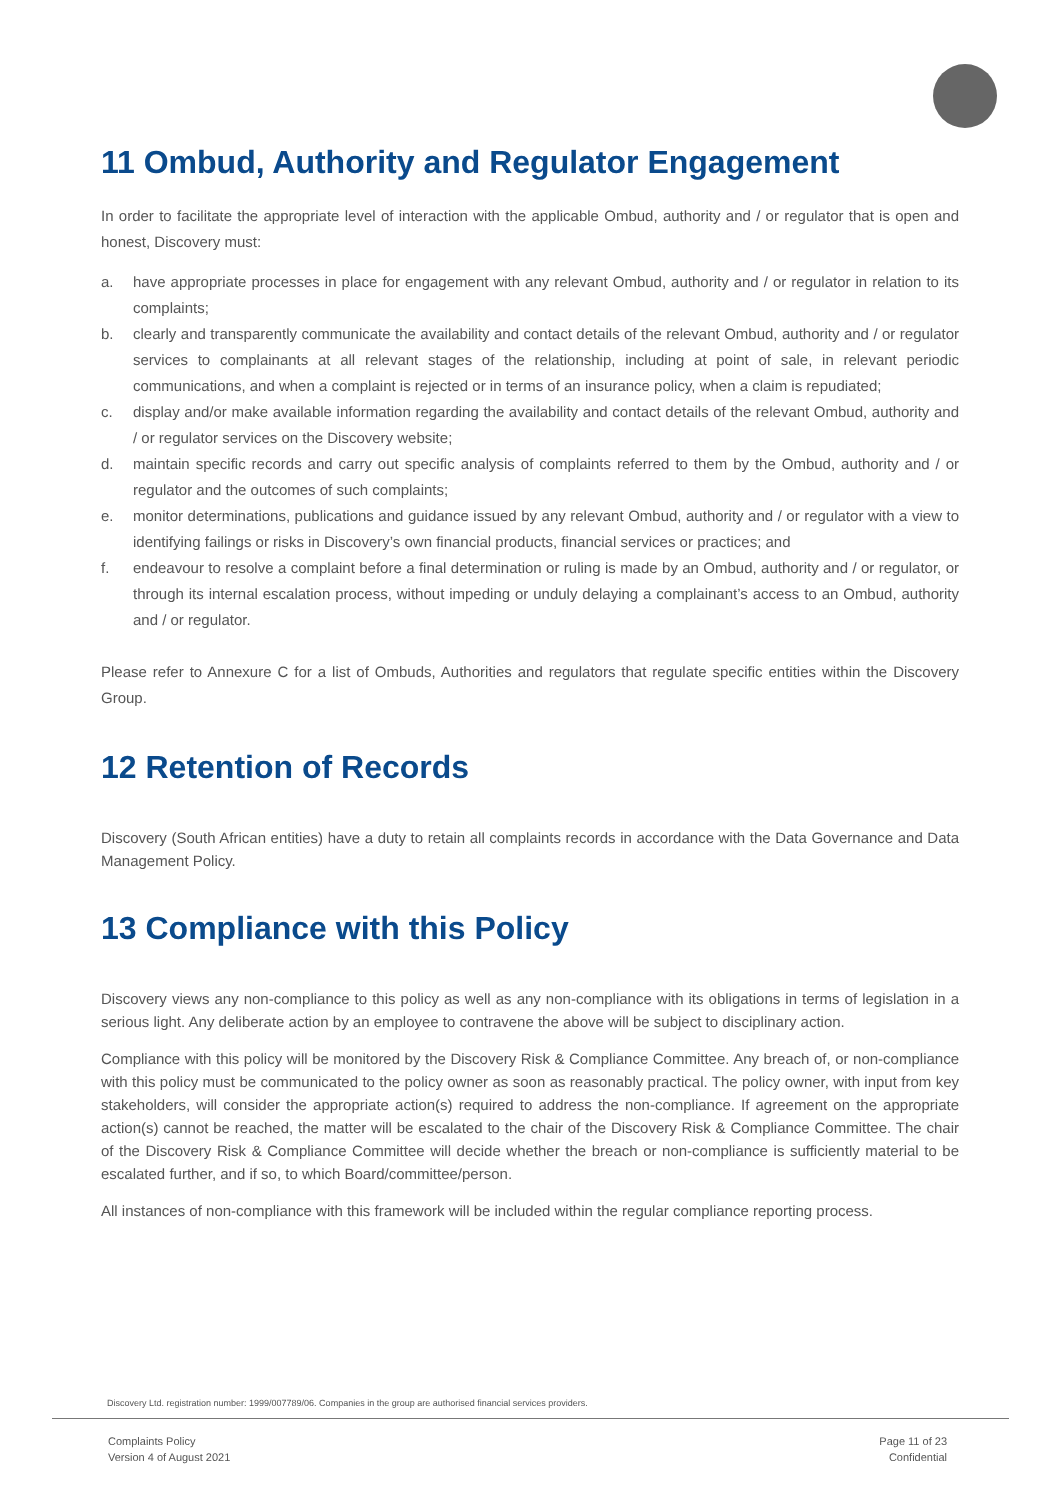11 Ombud, Authority and Regulator Engagement
In order to facilitate the appropriate level of interaction with the applicable Ombud, authority and / or regulator that is open and honest, Discovery must:
a. have appropriate processes in place for engagement with any relevant Ombud, authority and / or regulator in relation to its complaints;
b. clearly and transparently communicate the availability and contact details of the relevant Ombud, authority and / or regulator services to complainants at all relevant stages of the relationship, including at point of sale, in relevant periodic communications, and when a complaint is rejected or in terms of an insurance policy, when a claim is repudiated;
c. display and/or make available information regarding the availability and contact details of the relevant Ombud, authority and / or regulator services on the Discovery website;
d. maintain specific records and carry out specific analysis of complaints referred to them by the Ombud, authority and / or regulator and the outcomes of such complaints;
e. monitor determinations, publications and guidance issued by any relevant Ombud, authority and / or regulator with a view to identifying failings or risks in Discovery’s own financial products, financial services or practices; and
f. endeavour to resolve a complaint before a final determination or ruling is made by an Ombud, authority and / or regulator, or through its internal escalation process, without impeding or unduly delaying a complainant’s access to an Ombud, authority and / or regulator.
Please refer to Annexure C for a list of Ombuds, Authorities and regulators that regulate specific entities within the Discovery Group.
12 Retention of Records
Discovery (South African entities) have a duty to retain all complaints records in accordance with the Data Governance and Data Management Policy.
13 Compliance with this Policy
Discovery views any non-compliance to this policy as well as any non-compliance with its obligations in terms of legislation in a serious light. Any deliberate action by an employee to contravene the above will be subject to disciplinary action.
Compliance with this policy will be monitored by the Discovery Risk & Compliance Committee. Any breach of, or non-compliance with this policy must be communicated to the policy owner as soon as reasonably practical. The policy owner, with input from key stakeholders, will consider the appropriate action(s) required to address the non-compliance. If agreement on the appropriate action(s) cannot be reached, the matter will be escalated to the chair of the Discovery Risk & Compliance Committee. The chair of the Discovery Risk & Compliance Committee will decide whether the breach or non-compliance is sufficiently material to be escalated further, and if so, to which Board/committee/person.
All instances of non-compliance with this framework will be included within the regular compliance reporting process.
Discovery Ltd. registration number: 1999/007789/06. Companies in the group are authorised financial services providers.
Complaints Policy
Version 4 of August 2021
Page 11 of 23
Confidential